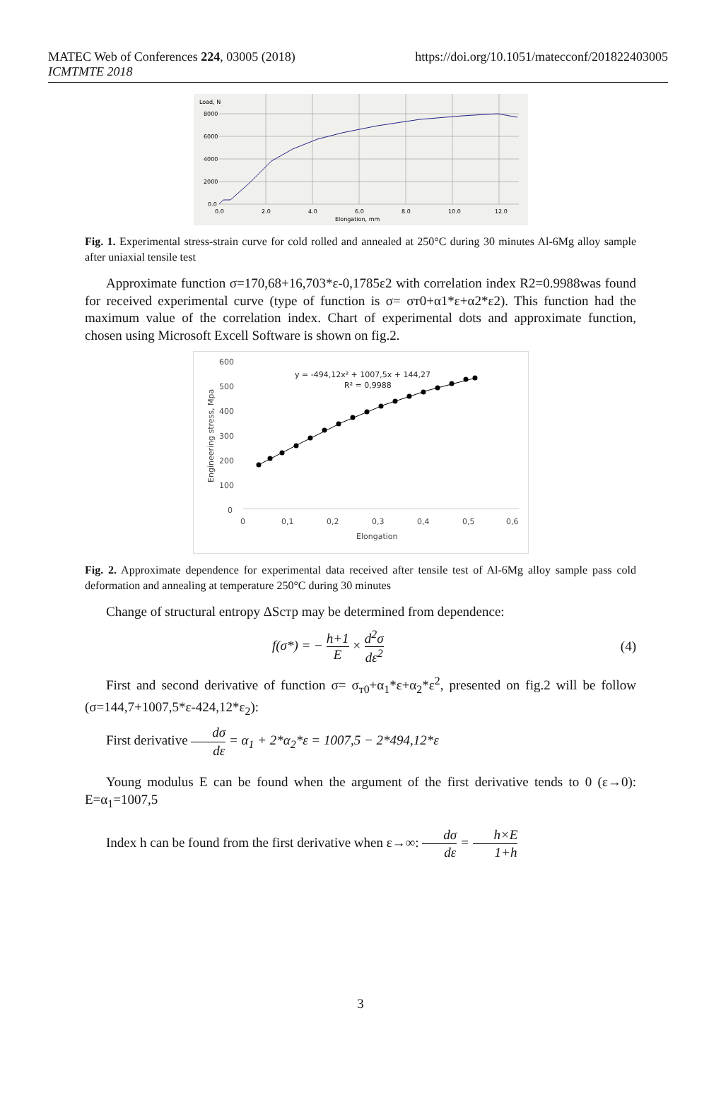MATEC Web of Conferences 224, 03005 (2018)
ICMTMTE 2018
https://doi.org/10.1051/matecconf/201822403005
Load, N
8000
6000
4000
2000
0.0
0.0
2.0
4.0
6.0
8.0
10.0
12.0
Elongation, mm
Fig. 1. Experimental stress-strain curve for cold rolled and annealed at 250°C during 30 minutes Al-6Mg alloy sample after uniaxial tensile test
Approximate function σ=170,68+16,703*ε-0,1785ε2 with correlation index R2=0.9988was found for received experimental curve (type of function is σ= σт0+α1*ε+α2*ε2). This function had the maximum value of the correlation index. Chart of experimental dots and approximate function, chosen using Microsoft Excell Software is shown on fig.2.
600
500
400
300
200
100
0
0
0,1
0,2
0,3
0,4
0,5
0,6
Elongation
Engineering stress, Mpa
y = -494,12x² + 1007,5x + 144,27
R² = 0,9988
Fig. 2. Approximate dependence for experimental data received after tensile test of Al-6Mg alloy sample pass cold deformation and annealing at temperature 250°C during 30 minutes
Change of structural entropy ΔSстр may be determined from dependence:
f(σ*) = − h+1 E × d<sup>2</sup>σ dε<sup>2</sup> (4)
First and second derivative of function σ= σ<sub>т0</sub>+α<sub>1</sub>*ε+α<sub>2</sub>*ε<sup>2</sup>, presented on fig.2 will be follow (σ=144,7+1007,5*ε-424,12*ε<sub>2</sub>):
First derivative dσ dε = α<sub>1</sub> + 2*α<sub>2</sub>*ε = 1007,5 − 2*494,12*ε
Young modulus E can be found when the argument of the first derivative tends to 0 (ε→0): E=α<sub>1</sub>=1007,5
Index h can be found from the first derivative when ε→∞: dσ dε = h×E 1+h
3